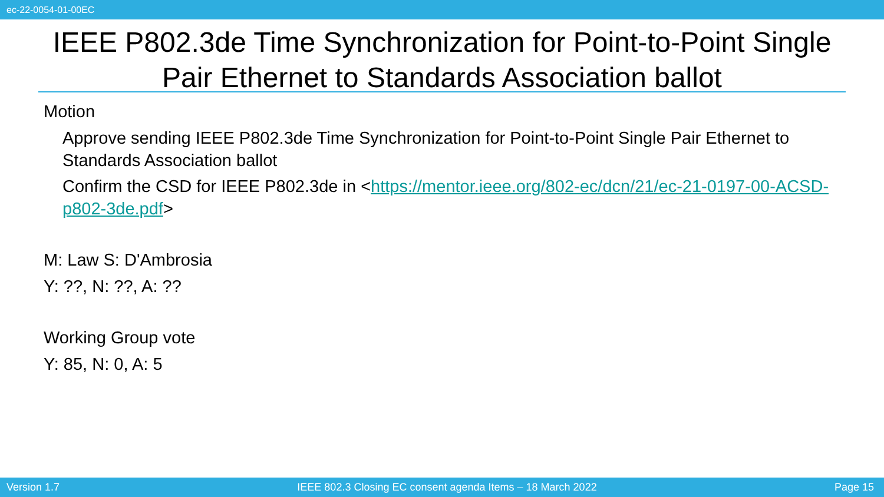ec-22-0054-01-00EC
IEEE P802.3de Time Synchronization for Point-to-Point Single Pair Ethernet to Standards Association ballot
Motion
Approve sending IEEE P802.3de Time Synchronization for Point-to-Point Single Pair Ethernet to Standards Association ballot
Confirm the CSD for IEEE P802.3de in <https://mentor.ieee.org/802-ec/dcn/21/ec-21-0197-00-ACSD-p802-3de.pdf>
M: Law S: D'Ambrosia
Y: ??, N: ??, A: ??
Working Group vote
Y: 85, N: 0, A: 5
Version 1.7 IEEE 802.3 Closing EC consent agenda Items – 18 March 2022 Page 15